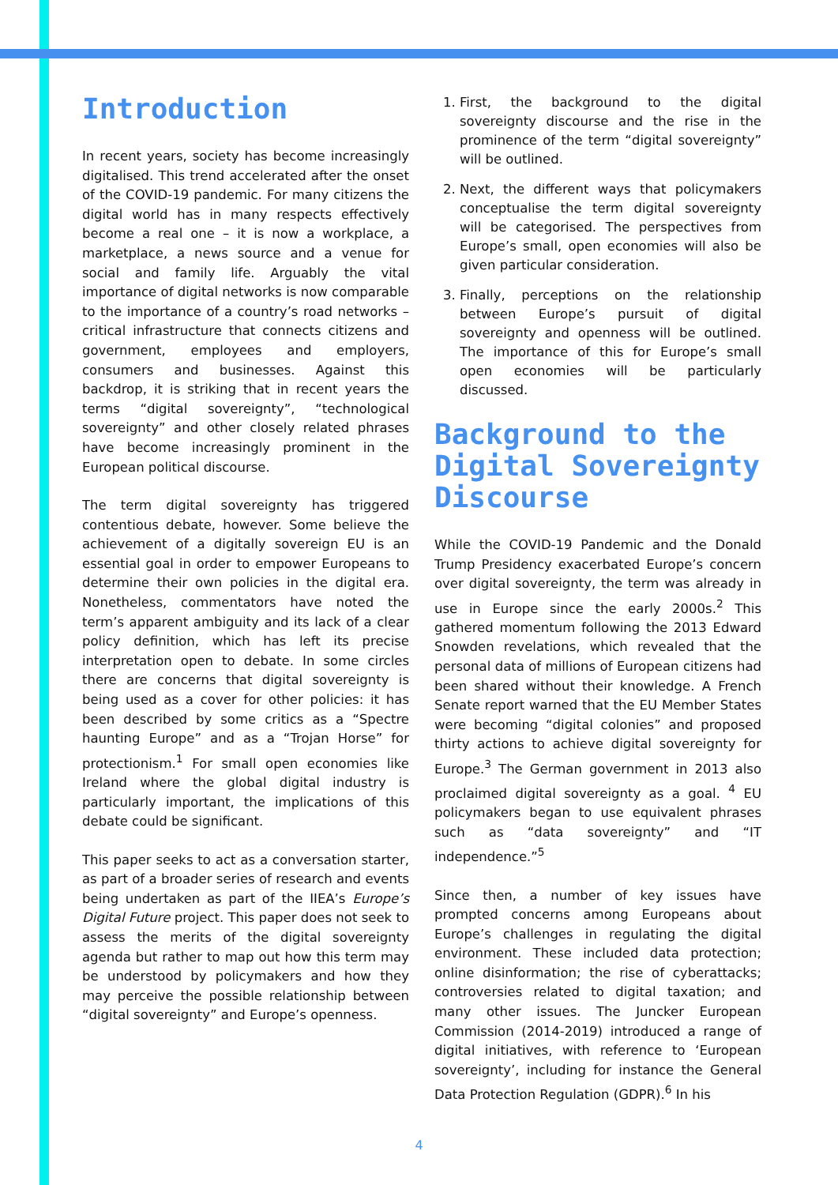Introduction
In recent years, society has become increasingly digitalised. This trend accelerated after the onset of the COVID-19 pandemic. For many citizens the digital world has in many respects effectively become a real one – it is now a workplace, a marketplace, a news source and a venue for social and family life. Arguably the vital importance of digital networks is now comparable to the importance of a country’s road networks – critical infrastructure that connects citizens and government, employees and employers, consumers and businesses. Against this backdrop, it is striking that in recent years the terms “digital sovereignty”, “technological sovereignty” and other closely related phrases have become increasingly prominent in the European political discourse.
The term digital sovereignty has triggered contentious debate, however. Some believe the achievement of a digitally sovereign EU is an essential goal in order to empower Europeans to determine their own policies in the digital era. Nonetheless, commentators have noted the term’s apparent ambiguity and its lack of a clear policy definition, which has left its precise interpretation open to debate. In some circles there are concerns that digital sovereignty is being used as a cover for other policies: it has been described by some critics as a “Spectre haunting Europe” and as a “Trojan Horse” for protectionism.<sup>1</sup> For small open economies like Ireland where the global digital industry is particularly important, the implications of this debate could be significant.
This paper seeks to act as a conversation starter, as part of a broader series of research and events being undertaken as part of the IIEA’s Europe’s Digital Future project. This paper does not seek to assess the merits of the digital sovereignty agenda but rather to map out how this term may be understood by policymakers and how they may perceive the possible relationship between “digital sovereignty” and Europe’s openness.
1. First, the background to the digital sovereignty discourse and the rise in the prominence of the term “digital sovereignty” will be outlined.
2. Next, the different ways that policymakers conceptualise the term digital sovereignty will be categorised. The perspectives from Europe’s small, open economies will also be given particular consideration.
3. Finally, perceptions on the relationship between Europe’s pursuit of digital sovereignty and openness will be outlined. The importance of this for Europe’s small open economies will be particularly discussed.
Background to the Digital Sovereignty Discourse
While the COVID-19 Pandemic and the Donald Trump Presidency exacerbated Europe’s concern over digital sovereignty, the term was already in use in Europe since the early 2000s.<sup>2</sup> This gathered momentum following the 2013 Edward Snowden revelations, which revealed that the personal data of millions of European citizens had been shared without their knowledge. A French Senate report warned that the EU Member States were becoming “digital colonies” and proposed thirty actions to achieve digital sovereignty for Europe.<sup>3</sup> The German government in 2013 also proclaimed digital sovereignty as a goal. <sup>4</sup> EU policymakers began to use equivalent phrases such as “data sovereignty” and “IT independence.”<sup>5</sup>
Since then, a number of key issues have prompted concerns among Europeans about Europe’s challenges in regulating the digital environment. These included data protection; online disinformation; the rise of cyberattacks; controversies related to digital taxation; and many other issues. The Juncker European Commission (2014-2019) introduced a range of digital initiatives, with reference to ‘European sovereignty’, including for instance the General Data Protection Regulation (GDPR).<sup>6</sup> In his
4